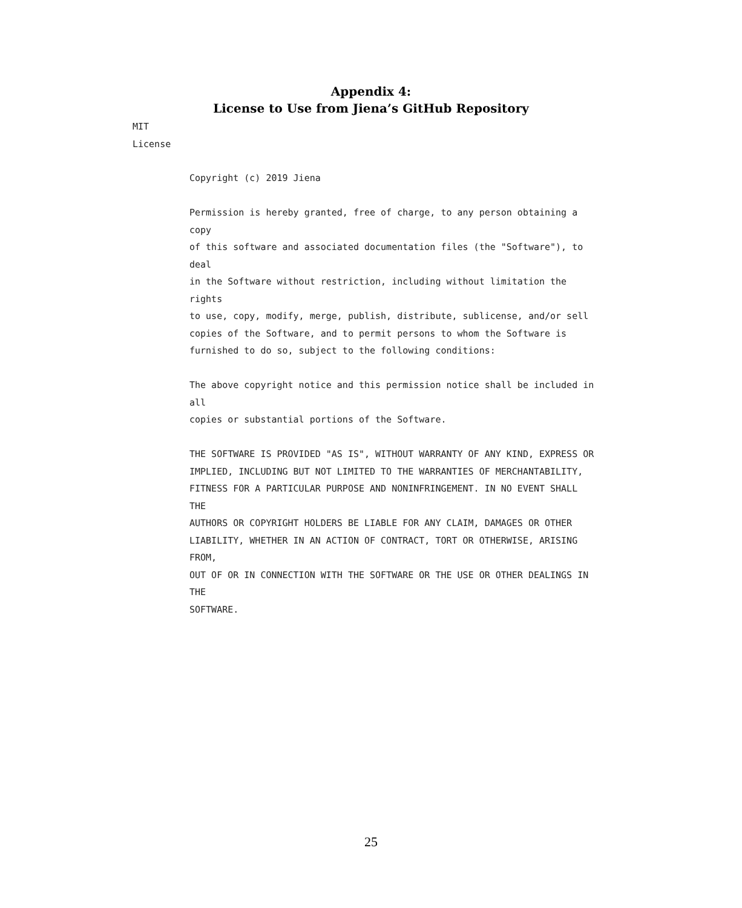Appendix 4:
License to Use from Jiena’s GitHub Repository
MIT
License
Copyright (c) 2019 Jiena
Permission is hereby granted, free of charge, to any person obtaining a
copy
of this software and associated documentation files (the "Software"), to
deal
in the Software without restriction, including without limitation the
rights
to use, copy, modify, merge, publish, distribute, sublicense, and/or sell
copies of the Software, and to permit persons to whom the Software is
furnished to do so, subject to the following conditions:
The above copyright notice and this permission notice shall be included in
all
copies or substantial portions of the Software.
THE SOFTWARE IS PROVIDED "AS IS", WITHOUT WARRANTY OF ANY KIND, EXPRESS OR
IMPLIED, INCLUDING BUT NOT LIMITED TO THE WARRANTIES OF MERCHANTABILITY,
FITNESS FOR A PARTICULAR PURPOSE AND NONINFRINGEMENT. IN NO EVENT SHALL
THE
AUTHORS OR COPYRIGHT HOLDERS BE LIABLE FOR ANY CLAIM, DAMAGES OR OTHER
LIABILITY, WHETHER IN AN ACTION OF CONTRACT, TORT OR OTHERWISE, ARISING
FROM,
OUT OF OR IN CONNECTION WITH THE SOFTWARE OR THE USE OR OTHER DEALINGS IN
THE
SOFTWARE.
25